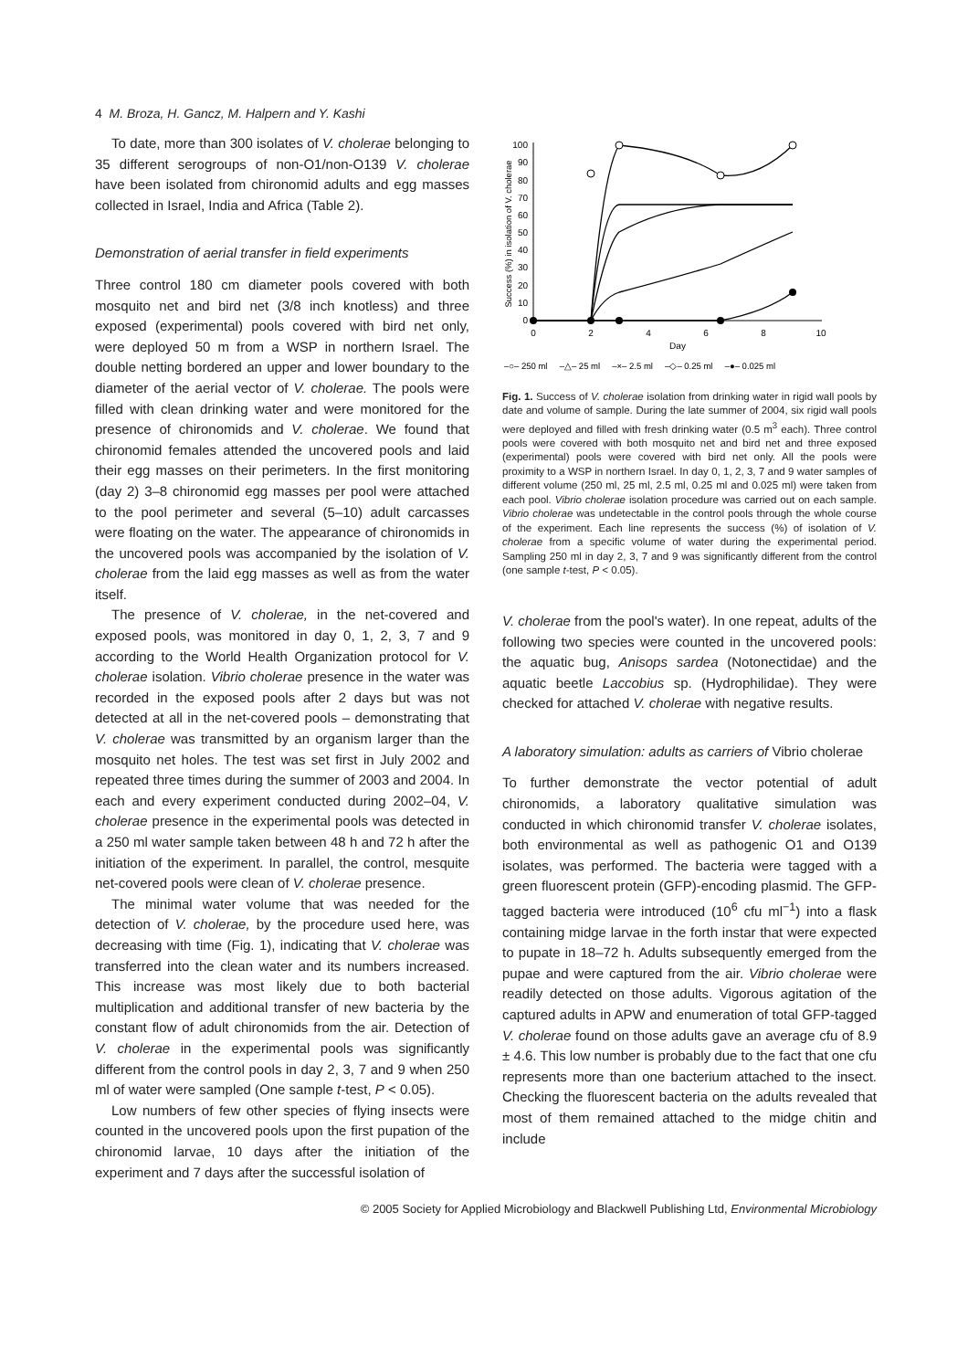4 M. Broza, H. Gancz, M. Halpern and Y. Kashi
To date, more than 300 isolates of V. cholerae belonging to 35 different serogroups of non-O1/non-O139 V. cholerae have been isolated from chironomid adults and egg masses collected in Israel, India and Africa (Table 2).
Demonstration of aerial transfer in field experiments
Three control 180 cm diameter pools covered with both mosquito net and bird net (3/8 inch knotless) and three exposed (experimental) pools covered with bird net only, were deployed 50 m from a WSP in northern Israel. The double netting bordered an upper and lower boundary to the diameter of the aerial vector of V. cholerae. The pools were filled with clean drinking water and were monitored for the presence of chironomids and V. cholerae. We found that chironomid females attended the uncovered pools and laid their egg masses on their perimeters. In the first monitoring (day 2) 3–8 chironomid egg masses per pool were attached to the pool perimeter and several (5–10) adult carcasses were floating on the water. The appearance of chironomids in the uncovered pools was accompanied by the isolation of V. cholerae from the laid egg masses as well as from the water itself.
The presence of V. cholerae, in the net-covered and exposed pools, was monitored in day 0, 1, 2, 3, 7 and 9 according to the World Health Organization protocol for V. cholerae isolation. Vibrio cholerae presence in the water was recorded in the exposed pools after 2 days but was not detected at all in the net-covered pools – demonstrating that V. cholerae was transmitted by an organism larger than the mosquito net holes. The test was set first in July 2002 and repeated three times during the summer of 2003 and 2004. In each and every experiment conducted during 2002–04, V. cholerae presence in the experimental pools was detected in a 250 ml water sample taken between 48 h and 72 h after the initiation of the experiment. In parallel, the control, mesquite net-covered pools were clean of V. cholerae presence.
The minimal water volume that was needed for the detection of V. cholerae, by the procedure used here, was decreasing with time (Fig. 1), indicating that V. cholerae was transferred into the clean water and its numbers increased. This increase was most likely due to both bacterial multiplication and additional transfer of new bacteria by the constant flow of adult chironomids from the air. Detection of V. cholerae in the experimental pools was significantly different from the control pools in day 2, 3, 7 and 9 when 250 ml of water were sampled (One sample t-test, P < 0.05).
Low numbers of few other species of flying insects were counted in the uncovered pools upon the first pupation of the chironomid larvae, 10 days after the initiation of the experiment and 7 days after the successful isolation of
Success (%) in isolation of V. cholerae
100
90
80
70
60
50
40
30
20
10
0
0
2
4
6
8
10
Day
–○– 250 ml –△– 25 ml –×– 2.5 ml –◇– 0.25 ml –●– 0.025 ml
Fig. 1. Success of V. cholerae isolation from drinking water in rigid wall pools by date and volume of sample. During the late summer of 2004, six rigid wall pools were deployed and filled with fresh drinking water (0.5 m<sup>3</sup> each). Three control pools were covered with both mosquito net and bird net and three exposed (experimental) pools were covered with bird net only. All the pools were proximity to a WSP in northern Israel. In day 0, 1, 2, 3, 7 and 9 water samples of different volume (250 ml, 25 ml, 2.5 ml, 0.25 ml and 0.025 ml) were taken from each pool. Vibrio cholerae isolation procedure was carried out on each sample. Vibrio cholerae was undetectable in the control pools through the whole course of the experiment. Each line represents the success (%) of isolation of V. cholerae from a specific volume of water during the experimental period. Sampling 250 ml in day 2, 3, 7 and 9 was significantly different from the control (one sample t-test, P < 0.05).
V. cholerae from the pool's water). In one repeat, adults of the following two species were counted in the uncovered pools: the aquatic bug, Anisops sardea (Notonectidae) and the aquatic beetle Laccobius sp. (Hydrophilidae). They were checked for attached V. cholerae with negative results.
A laboratory simulation: adults as carriers of Vibrio cholerae
To further demonstrate the vector potential of adult chironomids, a laboratory qualitative simulation was conducted in which chironomid transfer V. cholerae isolates, both environmental as well as pathogenic O1 and O139 isolates, was performed. The bacteria were tagged with a green fluorescent protein (GFP)-encoding plasmid. The GFP-tagged bacteria were introduced (10<sup>6</sup> cfu ml<sup>−1</sup>) into a flask containing midge larvae in the forth instar that were expected to pupate in 18–72 h. Adults subsequently emerged from the pupae and were captured from the air. Vibrio cholerae were readily detected on those adults. Vigorous agitation of the captured adults in APW and enumeration of total GFP-tagged V. cholerae found on those adults gave an average cfu of 8.9 ± 4.6. This low number is probably due to the fact that one cfu represents more than one bacterium attached to the insect. Checking the fluorescent bacteria on the adults revealed that most of them remained attached to the midge chitin and include
© 2005 Society for Applied Microbiology and Blackwell Publishing Ltd, Environmental Microbiology